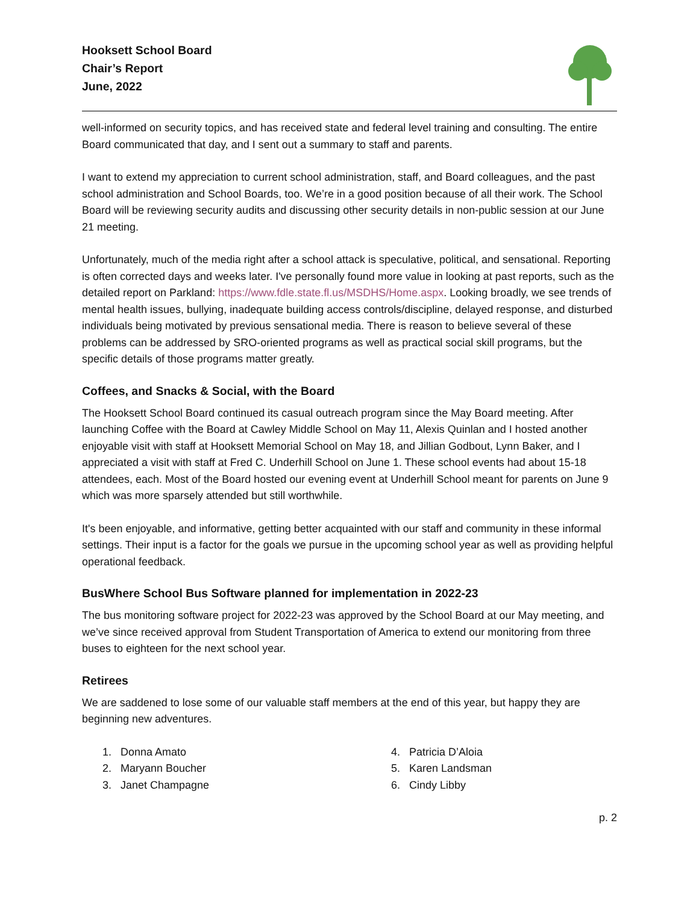Hooksett School Board
Chair’s Report
June, 2022
well-informed on security topics, and has received state and federal level training and consulting. The entire Board communicated that day, and I sent out a summary to staff and parents.
I want to extend my appreciation to current school administration, staff, and Board colleagues, and the past school administration and School Boards, too. We’re in a good position because of all their work. The School Board will be reviewing security audits and discussing other security details in non-public session at our June 21 meeting.
Unfortunately, much of the media right after a school attack is speculative, political, and sensational. Reporting is often corrected days and weeks later. I've personally found more value in looking at past reports, such as the detailed report on Parkland: https://www.fdle.state.fl.us/MSDHS/Home.aspx. Looking broadly, we see trends of mental health issues, bullying, inadequate building access controls/discipline, delayed response, and disturbed individuals being motivated by previous sensational media. There is reason to believe several of these problems can be addressed by SRO-oriented programs as well as practical social skill programs, but the specific details of those programs matter greatly.
Coffees, and Snacks & Social, with the Board
The Hooksett School Board continued its casual outreach program since the May Board meeting. After launching Coffee with the Board at Cawley Middle School on May 11, Alexis Quinlan and I hosted another enjoyable visit with staff at Hooksett Memorial School on May 18, and Jillian Godbout, Lynn Baker, and I appreciated a visit with staff at Fred C. Underhill School on June 1. These school events had about 15-18 attendees, each. Most of the Board hosted our evening event at Underhill School meant for parents on June 9 which was more sparsely attended but still worthwhile.
It's been enjoyable, and informative, getting better acquainted with our staff and community in these informal settings. Their input is a factor for the goals we pursue in the upcoming school year as well as providing helpful operational feedback.
BusWhere School Bus Software planned for implementation in 2022-23
The bus monitoring software project for 2022-23 was approved by the School Board at our May meeting, and we’ve since received approval from Student Transportation of America to extend our monitoring from three buses to eighteen for the next school year.
Retirees
We are saddened to lose some of our valuable staff members at the end of this year, but happy they are beginning new adventures.
1. Donna Amato
2. Maryann Boucher
3. Janet Champagne
4. Patricia D’Aloia
5. Karen Landsman
6. Cindy Libby
p. 2